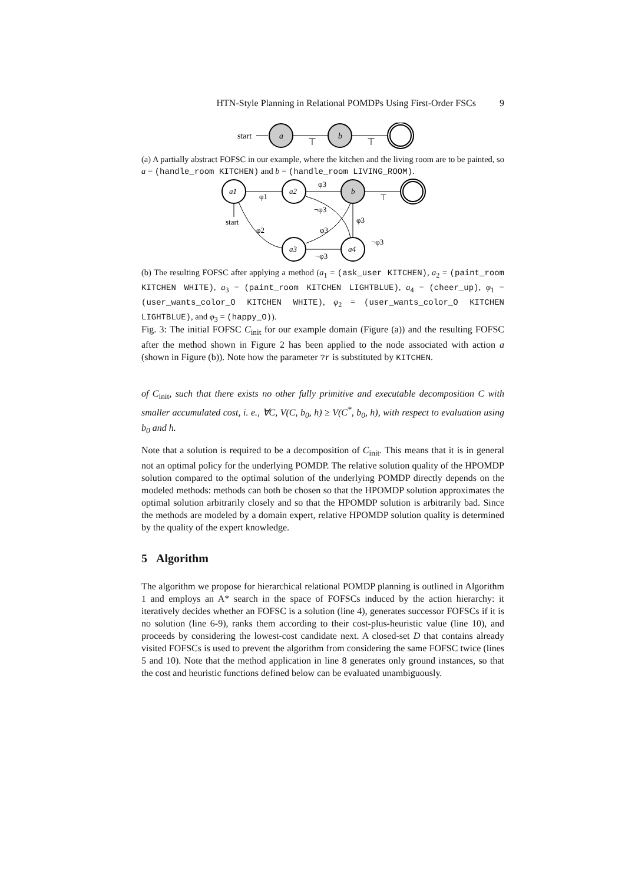HTN-Style Planning in Relational POMDPs Using First-Order FSCs 9
start
a
⊤
b
⊤
(a) A partially abstract FOFSC in our example, where the kitchen and the living room are to be painted, so a = (handle_room KITCHEN) and b = (handle_room LIVING_ROOM).
a1
a2
b
a3
a4
start
φ1
φ3
¬φ3
φ3
φ3
φ2
¬φ3
¬φ3
⊤
(b) The resulting FOFSC after applying a method (a<sub>1</sub> = (ask_user KITCHEN), a<sub>2</sub> = (paint_room KITCHEN WHITE), a<sub>3</sub> = (paint_room KITCHEN LIGHTBLUE), a<sub>4</sub> = (cheer_up), φ<sub>1</sub> = (user_wants_color_O KITCHEN WHITE), φ<sub>2</sub> = (user_wants_color_O KITCHEN LIGHTBLUE), and φ<sub>3</sub> = (happy_O)).
Fig. 3: The initial FOFSC C<sub>init</sub> for our example domain (Figure (a)) and the resulting FOFSC after the method shown in Figure 2 has been applied to the node associated with action a (shown in Figure (b)). Note how the parameter ?r is substituted by KITCHEN.
of C<sub>init</sub>, such that there exists no other fully primitive and executable decomposition C with smaller accumulated cost, i. e., ∀C, V(C, b<sub>0</sub>, h) ≥ V(C<sup>*</sup>, b<sub>0</sub>, h), with respect to evaluation using b<sub>0</sub> and h.
Note that a solution is required to be a decomposition of C<sub>init</sub>. This means that it is in general not an optimal policy for the underlying POMDP. The relative solution quality of the HPOMDP solution compared to the optimal solution of the underlying POMDP directly depends on the modeled methods: methods can both be chosen so that the HPOMDP solution approximates the optimal solution arbitrarily closely and so that the HPOMDP solution is arbitrarily bad. Since the methods are modeled by a domain expert, relative HPOMDP solution quality is determined by the quality of the expert knowledge.
5 Algorithm
The algorithm we propose for hierarchical relational POMDP planning is outlined in Algorithm 1 and employs an A* search in the space of FOFSCs induced by the action hierarchy: it iteratively decides whether an FOFSC is a solution (line 4), generates successor FOFSCs if it is no solution (line 6-9), ranks them according to their cost-plus-heuristic value (line 10), and proceeds by considering the lowest-cost candidate next. A closed-set D that contains already visited FOFSCs is used to prevent the algorithm from considering the same FOFSC twice (lines 5 and 10). Note that the method application in line 8 generates only ground instances, so that the cost and heuristic functions defined below can be evaluated unambiguously.